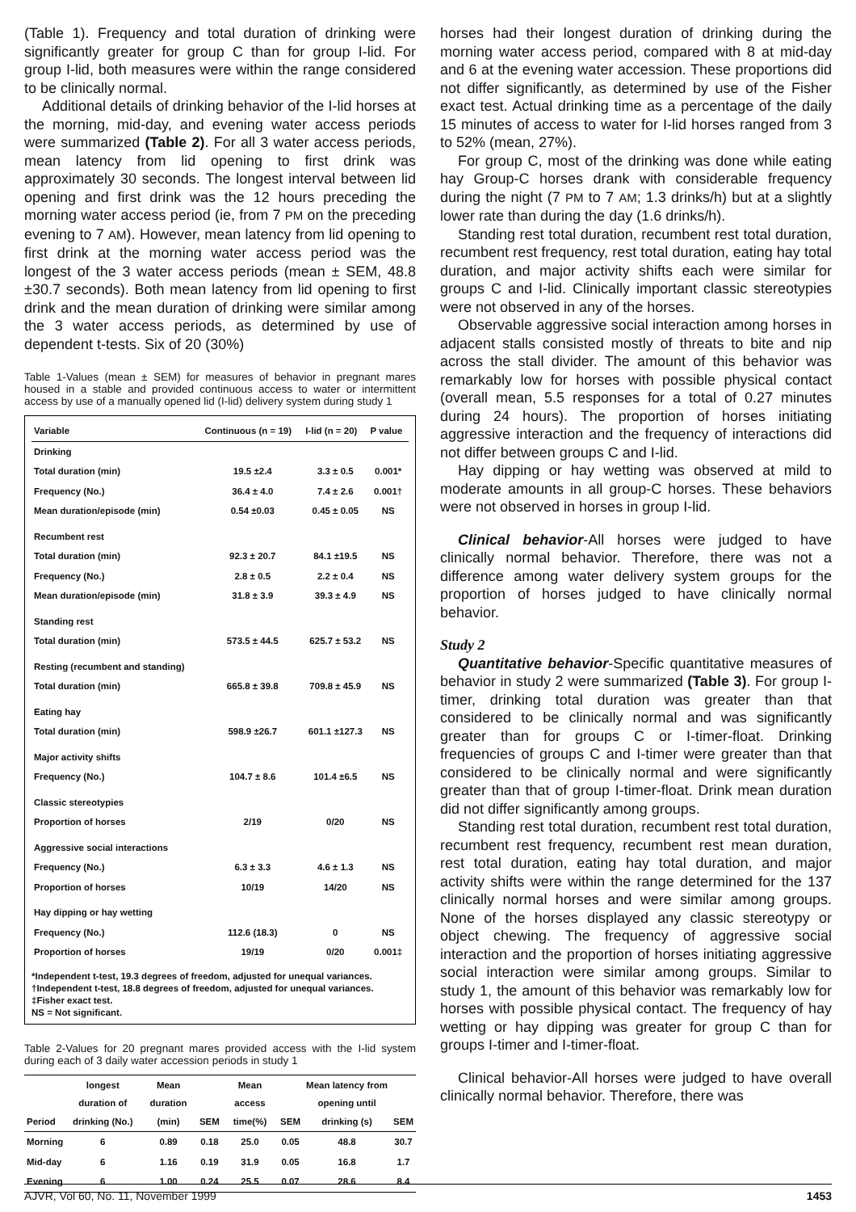(Table 1). Frequency and total duration of drinking were significantly greater for group C than for group I-lid. For group I-lid, both measures were within the range considered to be clinically normal.
Additional details of drinking behavior of the I-lid horses at the morning, mid-day, and evening water access periods were summarized (Table 2). For all 3 water access periods, mean latency from lid opening to first drink was approximately 30 seconds. The longest interval between lid opening and first drink was the 12 hours preceding the morning water access period (ie, from 7 PM on the preceding evening to 7 AM). However, mean latency from lid opening to first drink at the morning water access period was the longest of the 3 water access periods (mean ± SEM, 48.8 ±30.7 seconds). Both mean latency from lid opening to first drink and the mean duration of drinking were similar among the 3 water access periods, as determined by use of dependent t-tests. Six of 20 (30%)
Table 1-Values (mean ± SEM) for measures of behavior in pregnant mares housed in a stable and provided continuous access to water or intermittent access by use of a manually opened lid (I-lid) delivery system during study 1
| Variable | Continuous (n = 19) | I-lid (n = 20) | P value |
| --- | --- | --- | --- |
| Drinking | | | |
| Total duration (min) | 19.5 ±2.4 | 3.3 ± 0.5 | 0.001* |
| Frequency (No.) | 36.4 ± 4.0 | 7.4 ± 2.6 | 0.001† |
| Mean duration/episode (min) | 0.54 ±0.03 | 0.45 ± 0.05 | NS |
| Recumbent rest | | | |
| Total duration (min) | 92.3 ± 20.7 | 84.1 ±19.5 | NS |
| Frequency (No.) | 2.8 ± 0.5 | 2.2 ± 0.4 | NS |
| Mean duration/episode (min) | 31.8 ± 3.9 | 39.3 ± 4.9 | NS |
| Standing rest | | | |
| Total duration (min) | 573.5 ± 44.5 | 625.7 ± 53.2 | NS |
| Resting (recumbent and standing) | | | |
| Total duration (min) | 665.8 ± 39.8 | 709.8 ± 45.9 | NS |
| Eating hay | | | |
| Total duration (min) | 598.9 ±26.7 | 601.1 ±127.3 | NS |
| Major activity shifts | | | |
| Frequency (No.) | 104.7 ± 8.6 | 101.4 ±6.5 | NS |
| Classic stereotypies | | | |
| Proportion of horses | 2/19 | 0/20 | NS |
| Aggressive social interactions | | | |
| Frequency (No.) | 6.3 ± 3.3 | 4.6 ± 1.3 | NS |
| Proportion of horses | 10/19 | 14/20 | NS |
| Hay dipping or hay wetting | | | |
| Frequency (No.) | 112.6 (18.3) | 0 | NS |
| Proportion of horses | 19/19 | 0/20 | 0.001‡ |
*Independent t-test, 19.3 degrees of freedom, adjusted for unequal variances. †Independent t-test, 18.8 degrees of freedom, adjusted for unequal variances. ‡Fisher exact test.
NS = Not significant.
Table 2-Values for 20 pregnant mares provided access with the I-lid system during each of 3 daily water accession periods in study 1
| Period | longest duration of drinking (No.) | Mean duration (min) | SEM | Mean access time(%) | SEM | Mean latency from opening until drinking (s) | SEM |
| --- | --- | --- | --- | --- | --- | --- | --- |
| Morning | 6 | 0.89 | 0.18 | 25.0 | 0.05 | 48.8 | 30.7 |
| Mid-day | 6 | 1.16 | 0.19 | 31.9 | 0.05 | 16.8 | 1.7 |
| Evening | 6 | 1.00 | 0.24 | 25.5 | 0.07 | 28.6 | 8.4 |
horses had their longest duration of drinking during the morning water access period, compared with 8 at mid-day and 6 at the evening water accession. These proportions did not differ significantly, as determined by use of the Fisher exact test. Actual drinking time as a percentage of the daily 15 minutes of access to water for I-lid horses ranged from 3 to 52% (mean, 27%).
For group C, most of the drinking was done while eating hay Group-C horses drank with considerable frequency during the night (7 PM to 7 AM; 1.3 drinks/h) but at a slightly lower rate than during the day (1.6 drinks/h).
Standing rest total duration, recumbent rest total duration, recumbent rest frequency, rest total duration, eating hay total duration, and major activity shifts each were similar for groups C and I-lid. Clinically important classic stereotypies were not observed in any of the horses.
Observable aggressive social interaction among horses in adjacent stalls consisted mostly of threats to bite and nip across the stall divider. The amount of this behavior was remarkably low for horses with possible physical contact (overall mean, 5.5 responses for a total of 0.27 minutes during 24 hours). The proportion of horses initiating aggressive interaction and the frequency of interactions did not differ between groups C and I-lid.
Hay dipping or hay wetting was observed at mild to moderate amounts in all group-C horses. These behaviors were not observed in horses in group I-lid.
Clinical behavior-All horses were judged to have clinically normal behavior. Therefore, there was not a difference among water delivery system groups for the proportion of horses judged to have clinically normal behavior.
Study 2
Quantitative behavior-Specific quantitative measures of behavior in study 2 were summarized (Table 3). For group I-timer, drinking total duration was greater than that considered to be clinically normal and was significantly greater than for groups C or I-timer-float. Drinking frequencies of groups C and I-timer were greater than that considered to be clinically normal and were significantly greater than that of group I-timer-float. Drink mean duration did not differ significantly among groups.
Standing rest total duration, recumbent rest total duration, recumbent rest frequency, recumbent rest mean duration, rest total duration, eating hay total duration, and major activity shifts were within the range determined for the 137 clinically normal horses and were similar among groups. None of the horses displayed any classic stereotypy or object chewing. The frequency of aggressive social interaction and the proportion of horses initiating aggressive social interaction were similar among groups. Similar to study 1, the amount of this behavior was remarkably low for horses with possible physical contact. The frequency of hay wetting or hay dipping was greater for group C than for groups I-timer and I-timer-float.
Clinical behavior-All horses were judged to have overall clinically normal behavior. Therefore, there was
AJVR, Vol 60, No. 11, November 1999 1453